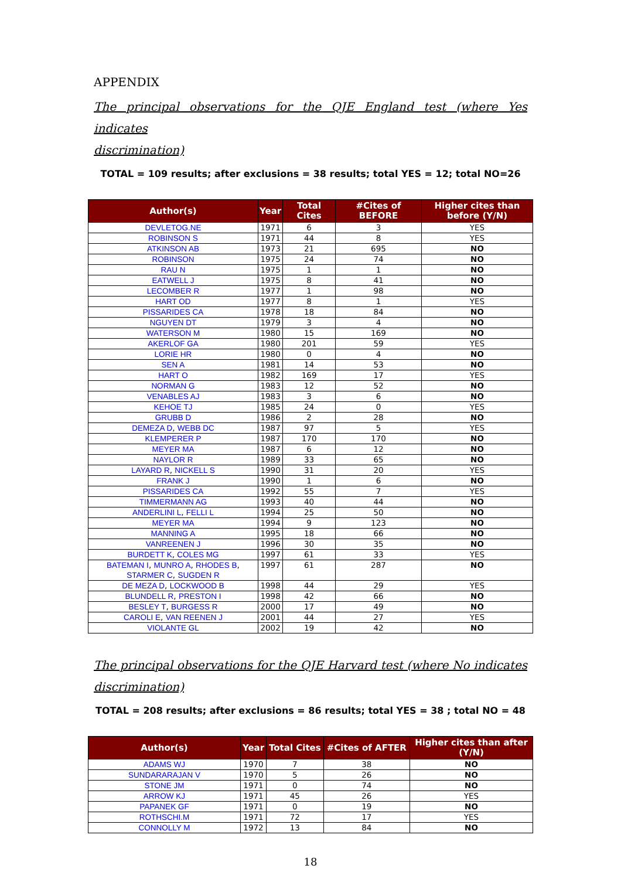APPENDIX
The principal observations for the QJE England test (where Yes indicates
discrimination)
TOTAL = 109 results; after exclusions = 38 results; total YES = 12; total NO=26
| Author(s) | Year | Total Cites | #Cites of BEFORE | Higher cites than before (Y/N) |
| --- | --- | --- | --- | --- |
| DEVLETOG.NE | 1971 | 6 | 3 | YES |
| ROBINSON S | 1971 | 44 | 8 | YES |
| ATKINSON AB | 1973 | 21 | 695 | NO |
| ROBINSON | 1975 | 24 | 74 | NO |
| RAU N | 1975 | 1 | 1 | NO |
| EATWELL J | 1975 | 8 | 41 | NO |
| LECOMBER R | 1977 | 1 | 98 | NO |
| HART OD | 1977 | 8 | 1 | YES |
| PISSARIDES CA | 1978 | 18 | 84 | NO |
| NGUYEN DT | 1979 | 3 | 4 | NO |
| WATERSON M | 1980 | 15 | 169 | NO |
| AKERLOF GA | 1980 | 201 | 59 | YES |
| LORIE HR | 1980 | 0 | 4 | NO |
| SEN A | 1981 | 14 | 53 | NO |
| HART O | 1982 | 169 | 17 | YES |
| NORMAN G | 1983 | 12 | 52 | NO |
| VENABLES AJ | 1983 | 3 | 6 | NO |
| KEHOE TJ | 1985 | 24 | 0 | YES |
| GRUBB D | 1986 | 2 | 28 | NO |
| DEMEZA D , WEBB DC | 1987 | 97 | 5 | YES |
| KLEMPERER P | 1987 | 170 | 170 | NO |
| MEYER MA | 1987 | 6 | 12 | NO |
| NAYLOR R | 1989 | 33 | 65 | NO |
| LAYARD R , NICKELL S | 1990 | 31 | 20 | YES |
| FRANK J | 1990 | 1 | 6 | NO |
| PISSARIDES CA | 1992 | 55 | 7 | YES |
| TIMMERMANN AG | 1993 | 40 | 44 | NO |
| ANDERLINI L , FELLI L | 1994 | 25 | 50 | NO |
| MEYER MA | 1994 | 9 | 123 | NO |
| MANNING A | 1995 | 18 | 66 | NO |
| VANREENEN J | 1996 | 30 | 35 | NO |
| BURDETT K , COLES MG | 1997 | 61 | 33 | YES |
| BATEMAN I , MUNRO A , RHODES B , STARMER C , SUGDEN R | 1997 | 61 | 287 | NO |
| DE MEZA D , LOCKWOOD B | 1998 | 44 | 29 | YES |
| BLUNDELL R , PRESTON I | 1998 | 42 | 66 | NO |
| BESLEY T , BURGESS R | 2000 | 17 | 49 | NO |
| CAROLI E , VAN REENEN J | 2001 | 44 | 27 | YES |
| VIOLANTE GL | 2002 | 19 | 42 | NO |
The principal observations for the QJE Harvard test (where No indicates
discrimination)
TOTAL = 208 results; after exclusions = 86 results; total YES = 38 ; total NO = 48
| Author(s) | Year | Total Cites | #Cites of AFTER | Higher cites than after (Y/N) |
| --- | --- | --- | --- | --- |
| ADAMS WJ | 1970 | 7 | 38 | NO |
| SUNDARARAJAN V | 1970 | 5 | 26 | NO |
| STONE JM | 1971 | 0 | 74 | NO |
| ARROW KJ | 1971 | 45 | 26 | YES |
| PAPANEK GF | 1971 | 0 | 19 | NO |
| ROTHSCHI.M | 1971 | 72 | 17 | YES |
| CONNOLLY M | 1972 | 13 | 84 | NO |
18